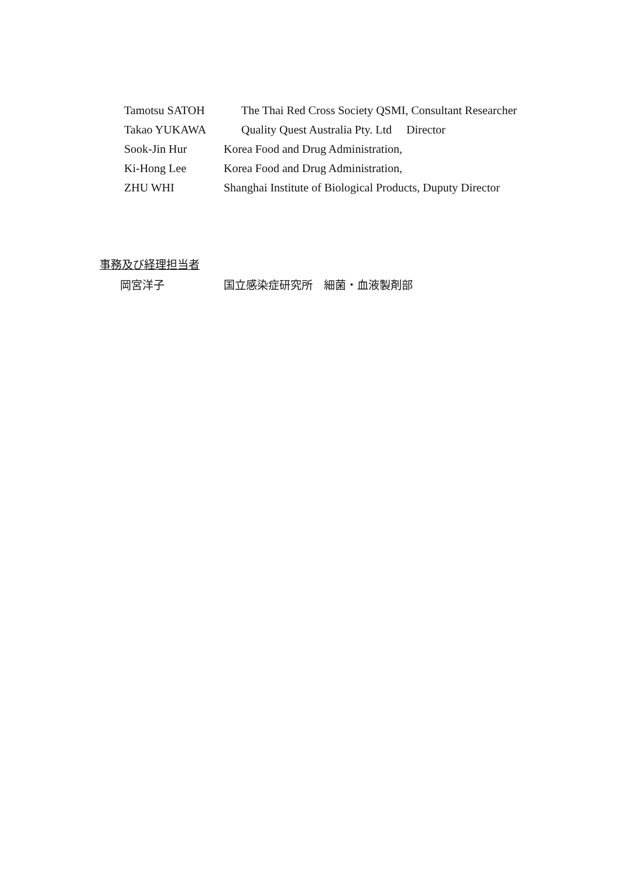Tamotsu SATOH The Thai Red Cross Society QSMI, Consultant Researcher
Takao YUKAWA Quality Quest Australia Pty. Ltd Director
Sook-Jin Hur Korea Food and Drug Administration,
Ki-Hong Lee Korea Food and Drug Administration,
ZHU WHI Shanghai Institute of Biological Products, Duputy Director
事務及び経理担当者
岡宮洋子 国立感染症研究所　細菌・血液製剤部